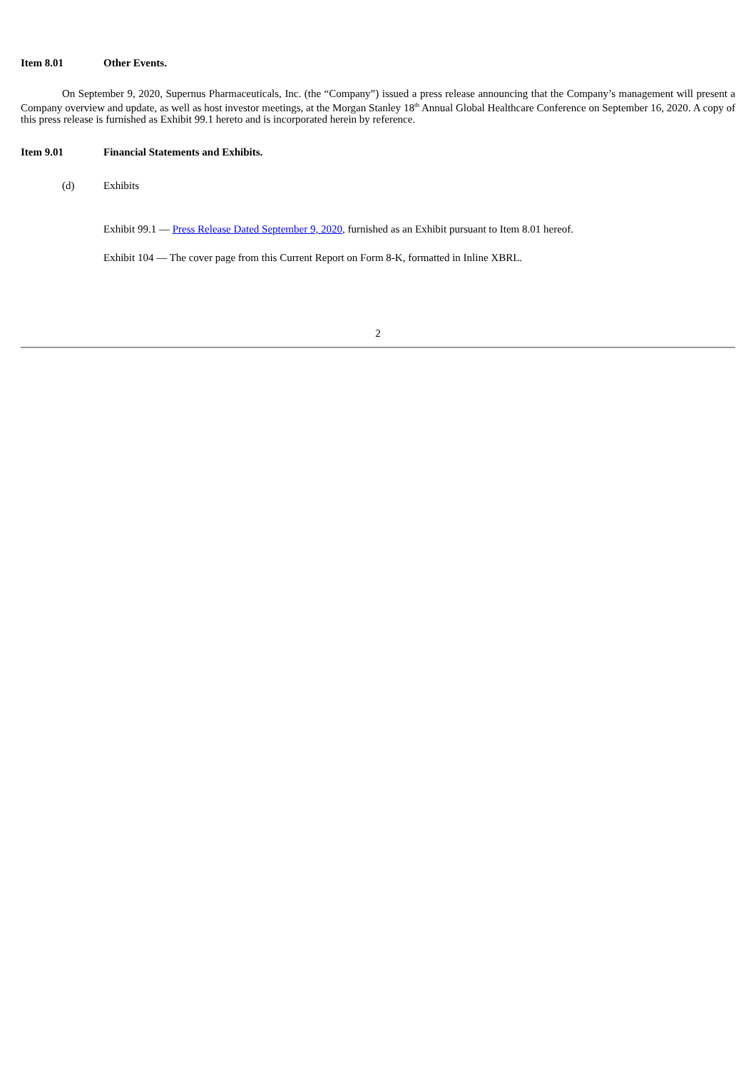Item 8.01 Other Events.
On September 9, 2020, Supernus Pharmaceuticals, Inc. (the “Company”) issued a press release announcing that the Company’s management will present a Company overview and update, as well as host investor meetings, at the Morgan Stanley 18<sup>th</sup> Annual Global Healthcare Conference on September 16, 2020. A copy of this press release is furnished as Exhibit 99.1 hereto and is incorporated herein by reference.
Item 9.01 Financial Statements and Exhibits.
(d) Exhibits
Exhibit 99.1 — Press Release Dated September 9, 2020, furnished as an Exhibit pursuant to Item 8.01 hereof.
Exhibit 104 — The cover page from this Current Report on Form 8-K, formatted in Inline XBRL.
2